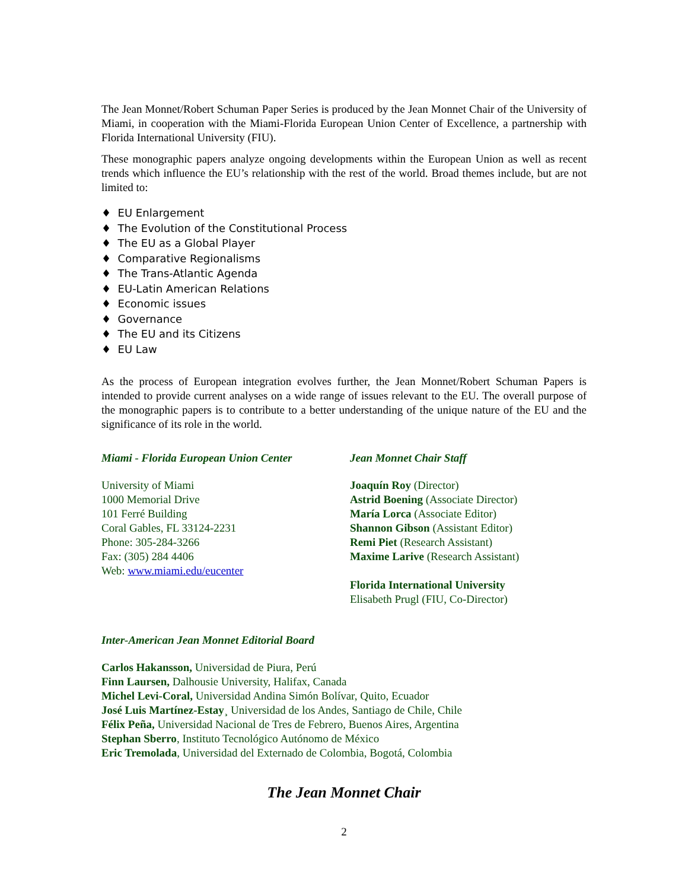The Jean Monnet/Robert Schuman Paper Series is produced by the Jean Monnet Chair of the University of Miami, in cooperation with the Miami-Florida European Union Center of Excellence, a partnership with Florida International University (FIU).
These monographic papers analyze ongoing developments within the European Union as well as recent trends which influence the EU’s relationship with the rest of the world. Broad themes include, but are not limited to:
♦ EU Enlargement
♦ The Evolution of the Constitutional Process
♦ The EU as a Global Player
♦ Comparative Regionalisms
♦ The Trans-Atlantic Agenda
♦ EU-Latin American Relations
♦ Economic issues
♦ Governance
♦ The EU and its Citizens
♦ EU Law
As the process of European integration evolves further, the Jean Monnet/Robert Schuman Papers is intended to provide current analyses on a wide range of issues relevant to the EU. The overall purpose of the monographic papers is to contribute to a better understanding of the unique nature of the EU and the significance of its role in the world.
Miami - Florida European Union Center
University of Miami
1000 Memorial Drive
101 Ferré Building
Coral Gables, FL 33124-2231
Phone: 305-284-3266
Fax: (305) 284 4406
Web: www.miami.edu/eucenter
Jean Monnet Chair Staff
Joaquín Roy (Director)
Astrid Boening (Associate Director)
María Lorca (Associate Editor)
Shannon Gibson (Assistant Editor)
Remi Piet (Research Assistant)
Maxime Larive (Research Assistant)
Florida International University
Elisabeth Prugl (FIU, Co-Director)
Inter-American Jean Monnet Editorial Board
Carlos Hakansson, Universidad de Piura, Perú
Finn Laursen, Dalhousie University, Halifax, Canada
Michel Levi-Coral, Universidad Andina Simón Bolívar, Quito, Ecuador
José Luis Martínez-Estay¸ Universidad de los Andes, Santiago de Chile, Chile
Félix Peña, Universidad Nacional de Tres de Febrero, Buenos Aires, Argentina
Stephan Sberro, Instituto Tecnológico Autónomo de México
Eric Tremolada, Universidad del Externado de Colombia, Bogotá, Colombia
The Jean Monnet Chair
2